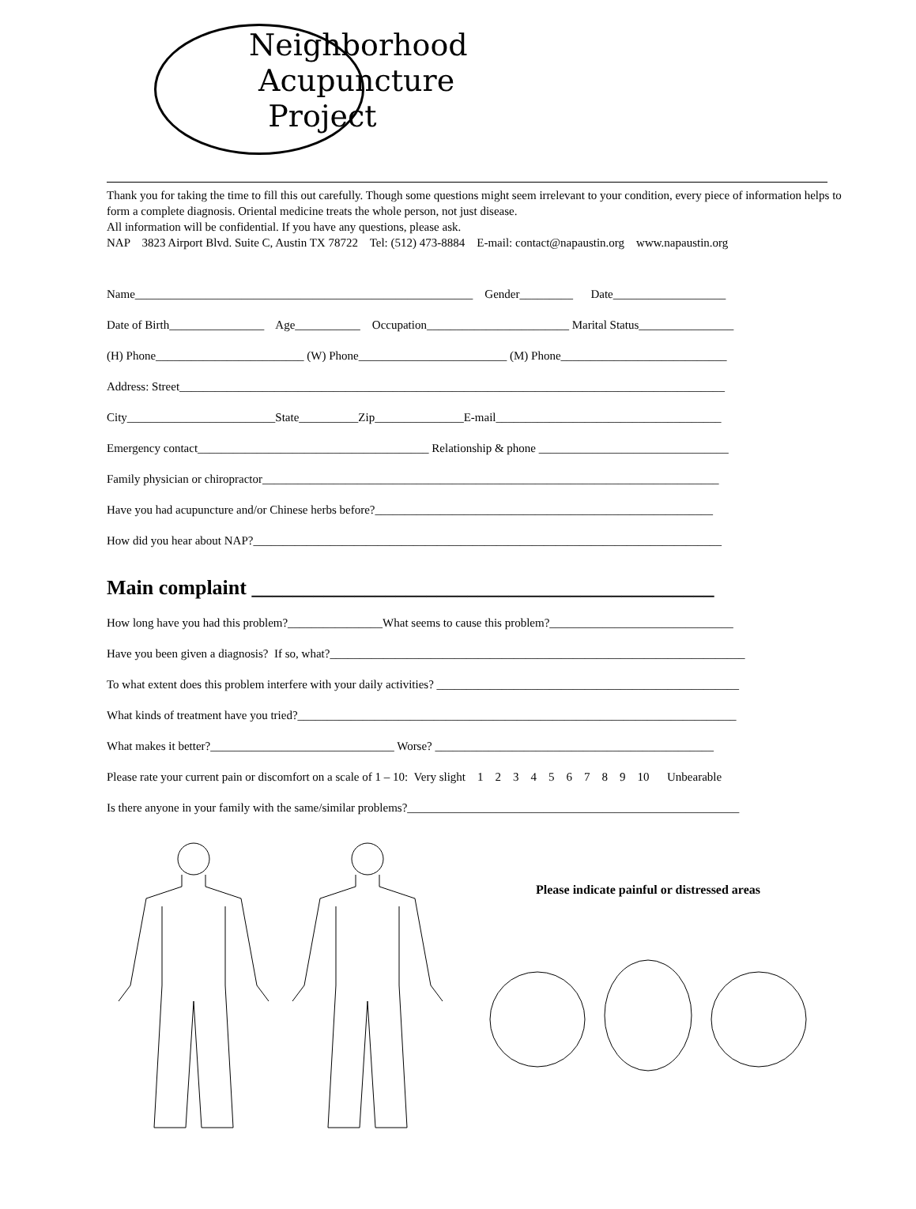Neighborhood
Acupuncture
Project
Thank you for taking the time to fill this out carefully. Though some questions might seem irrelevant to your condition, every piece of information helps to form a complete diagnosis. Oriental medicine treats the whole person, not just disease.
All information will be confidential. If you have any questions, please ask.
NAP 3823 Airport Blvd. Suite C, Austin TX 78722 Tel: (512) 473-8884 E-mail: contact@napaustin.org www.napaustin.org
Name_________________________________________________________ Gender_________ Date___________________
Date of Birth________________ Age___________ Occupation________________________ Marital Status________________
(H) Phone_________________________ (W) Phone_________________________ (M) Phone____________________________
Address: Street____________________________________________________________________________________________
City_________________________State__________Zip_______________E-mail______________________________________
Emergency contact_______________________________________ Relationship & phone ________________________________
Family physician or chiropractor_____________________________________________________________________________
Have you had acupuncture and/or Chinese herbs before?_________________________________________________________
How did you hear about NAP?_______________________________________________________________________________
Main complaint _____________________________________________
How long have you had this problem?________________What seems to cause this problem?_______________________________
Have you been given a diagnosis? If so, what?______________________________________________________________________
To what extent does this problem interfere with your daily activities? ___________________________________________________
What kinds of treatment have you tried?__________________________________________________________________________
What makes it better?_______________________________ Worse? _______________________________________________
Please rate your current pain or discomfort on a scale of 1 – 10: Very slight 1 2 3 4 5 6 7 8 9 10 Unbearable
Is there anyone in your family with the same/similar problems?________________________________________________________
Please indicate painful or distressed areas